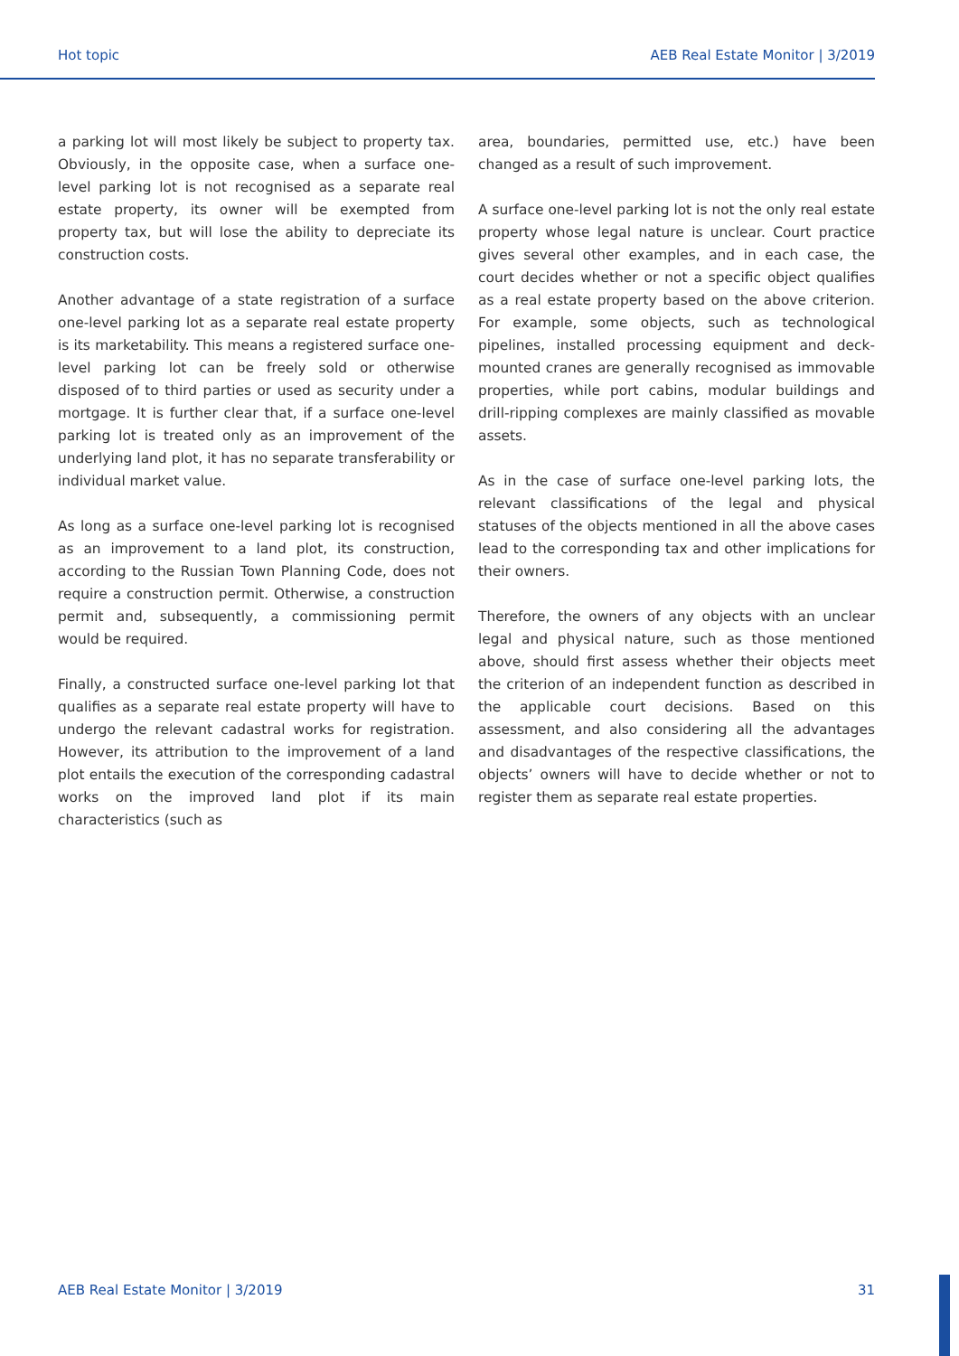Hot topic AEB Real Estate Monitor | 3/2019
a parking lot will most likely be subject to property tax. Obviously, in the opposite case, when a surface one-level parking lot is not recognised as a separate real estate property, its owner will be exempted from property tax, but will lose the ability to depreciate its construction costs.
Another advantage of a state registration of a surface one-level parking lot as a separate real estate property is its marketability. This means a registered surface one-level parking lot can be freely sold or otherwise disposed of to third parties or used as security under a mortgage. It is further clear that, if a surface one-level parking lot is treated only as an improvement of the underlying land plot, it has no separate transferability or individual market value.
As long as a surface one-level parking lot is recognised as an improvement to a land plot, its construction, according to the Russian Town Planning Code, does not require a construction permit. Otherwise, a construction permit and, subsequently, a commissioning permit would be required.
Finally, a constructed surface one-level parking lot that qualifies as a separate real estate property will have to undergo the relevant cadastral works for registration. However, its attribution to the improvement of a land plot entails the execution of the corresponding cadastral works on the improved land plot if its main characteristics (such as
area, boundaries, permitted use, etc.) have been changed as a result of such improvement.
A surface one-level parking lot is not the only real estate property whose legal nature is unclear. Court practice gives several other examples, and in each case, the court decides whether or not a specific object qualifies as a real estate property based on the above criterion. For example, some objects, such as technological pipelines, installed processing equipment and deck-mounted cranes are generally recognised as immovable properties, while port cabins, modular buildings and drill-ripping complexes are mainly classified as movable assets.
As in the case of surface one-level parking lots, the relevant classifications of the legal and physical statuses of the objects mentioned in all the above cases lead to the corresponding tax and other implications for their owners.
Therefore, the owners of any objects with an unclear legal and physical nature, such as those mentioned above, should first assess whether their objects meet the criterion of an independent function as described in the applicable court decisions. Based on this assessment, and also considering all the advantages and disadvantages of the respective classifications, the objects’ owners will have to decide whether or not to register them as separate real estate properties.
AEB Real Estate Monitor | 3/2019 31